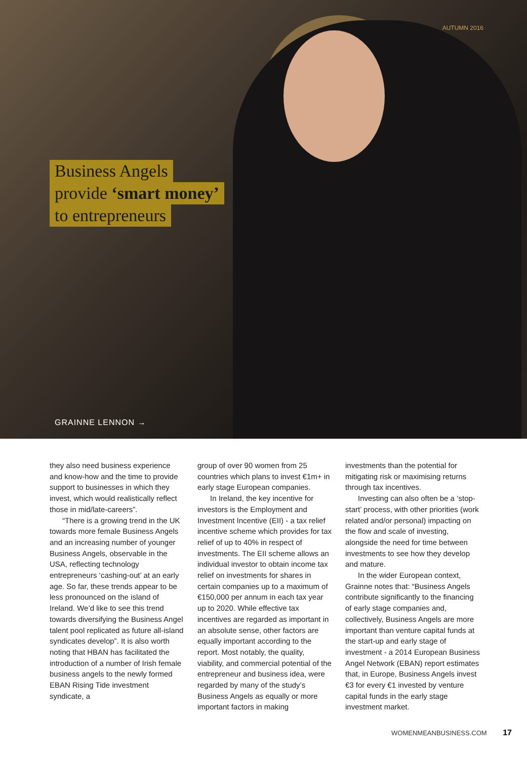AUTUMN 2016
Business Angels
provide ‘smart money’
to entrepreneurs
GRAINNE LENNON →
they also need business experience and know-how and the time to provide support to businesses in which they invest, which would realistically reflect those in mid/late-careers”.
“There is a growing trend in the UK towards more female Business Angels and an increasing number of younger Business Angels, observable in the USA, reflecting technology entrepreneurs ‘cashing-out’ at an early age. So far, these trends appear to be less pronounced on the island of Ireland. We’d like to see this trend towards diversifying the Business Angel talent pool replicated as future all-island syndicates develop”. It is also worth noting that HBAN has facilitated the introduction of a number of Irish female business angels to the newly formed EBAN Rising Tide investment syndicate, a
group of over 90 women from 25 countries which plans to invest €1m+ in early stage European companies.
In Ireland, the key incentive for investors is the Employment and Investment Incentive (EII) - a tax relief incentive scheme which provides for tax relief of up to 40% in respect of investments. The EII scheme allows an individual investor to obtain income tax relief on investments for shares in certain companies up to a maximum of €150,000 per annum in each tax year up to 2020. While effective tax incentives are regarded as important in an absolute sense, other factors are equally important according to the report. Most notably, the quality, viability, and commercial potential of the entrepreneur and business idea, were regarded by many of the study’s Business Angels as equally or more important factors in making
investments than the potential for mitigating risk or maximising returns through tax incentives.
Investing can also often be a ‘stop-start’ process, with other priorities (work related and/or personal) impacting on the flow and scale of investing, alongside the need for time between investments to see how they develop and mature.
In the wider European context, Grainne notes that: “Business Angels contribute significantly to the financing of early stage companies and, collectively, Business Angels are more important than venture capital funds at the start-up and early stage of investment - a 2014 European Business Angel Network (EBAN) report estimates that, in Europe, Business Angels invest €3 for every €1 invested by venture capital funds in the early stage investment market.
WOMENMEANBUSINESS.COM 17